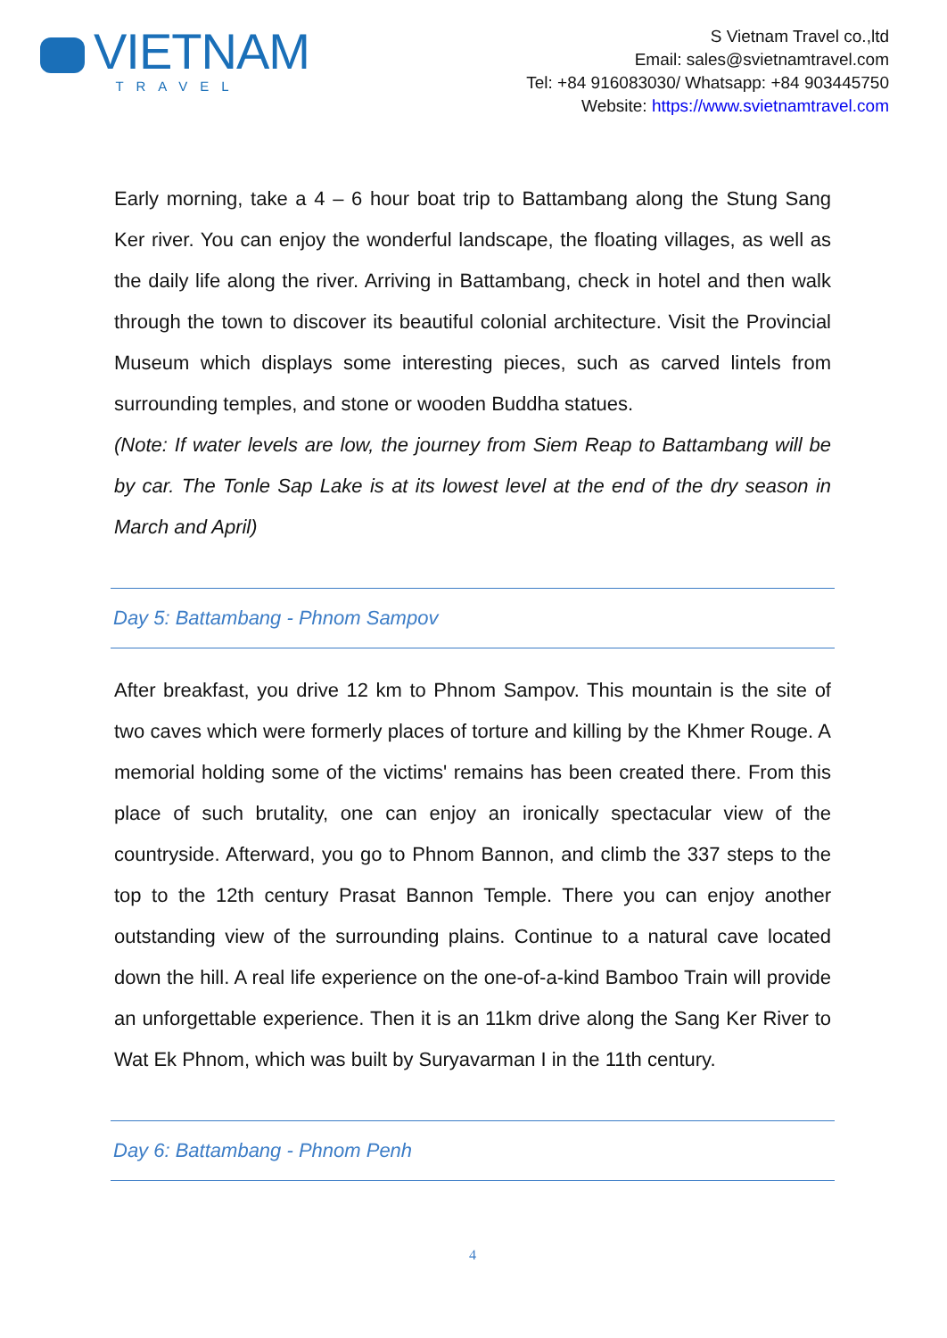VIETNAM
TRAVEL
S Vietnam Travel co.,ltd
Email: sales@svietnamtravel.com
Tel: +84 916083030/ Whatsapp: +84 903445750
Website: https://www.svietnamtravel.com
Early morning, take a 4 – 6 hour boat trip to Battambang along the Stung Sang Ker river. You can enjoy the wonderful landscape, the floating villages, as well as the daily life along the river. Arriving in Battambang, check in hotel and then walk through the town to discover its beautiful colonial architecture. Visit the Provincial Museum which displays some interesting pieces, such as carved lintels from surrounding temples, and stone or wooden Buddha statues.
(Note: If water levels are low, the journey from Siem Reap to Battambang will be by car. The Tonle Sap Lake is at its lowest level at the end of the dry season in March and April)
Day 5: Battambang - Phnom Sampov
After breakfast, you drive 12 km to Phnom Sampov. This mountain is the site of two caves which were formerly places of torture and killing by the Khmer Rouge. A memorial holding some of the victims' remains has been created there. From this place of such brutality, one can enjoy an ironically spectacular view of the countryside. Afterward, you go to Phnom Bannon, and climb the 337 steps to the top to the 12th century Prasat Bannon Temple. There you can enjoy another outstanding view of the surrounding plains. Continue to a natural cave located down the hill. A real life experience on the one-of-a-kind Bamboo Train will provide an unforgettable experience. Then it is an 11km drive along the Sang Ker River to Wat Ek Phnom, which was built by Suryavarman I in the 11th century.
Day 6: Battambang - Phnom Penh
4